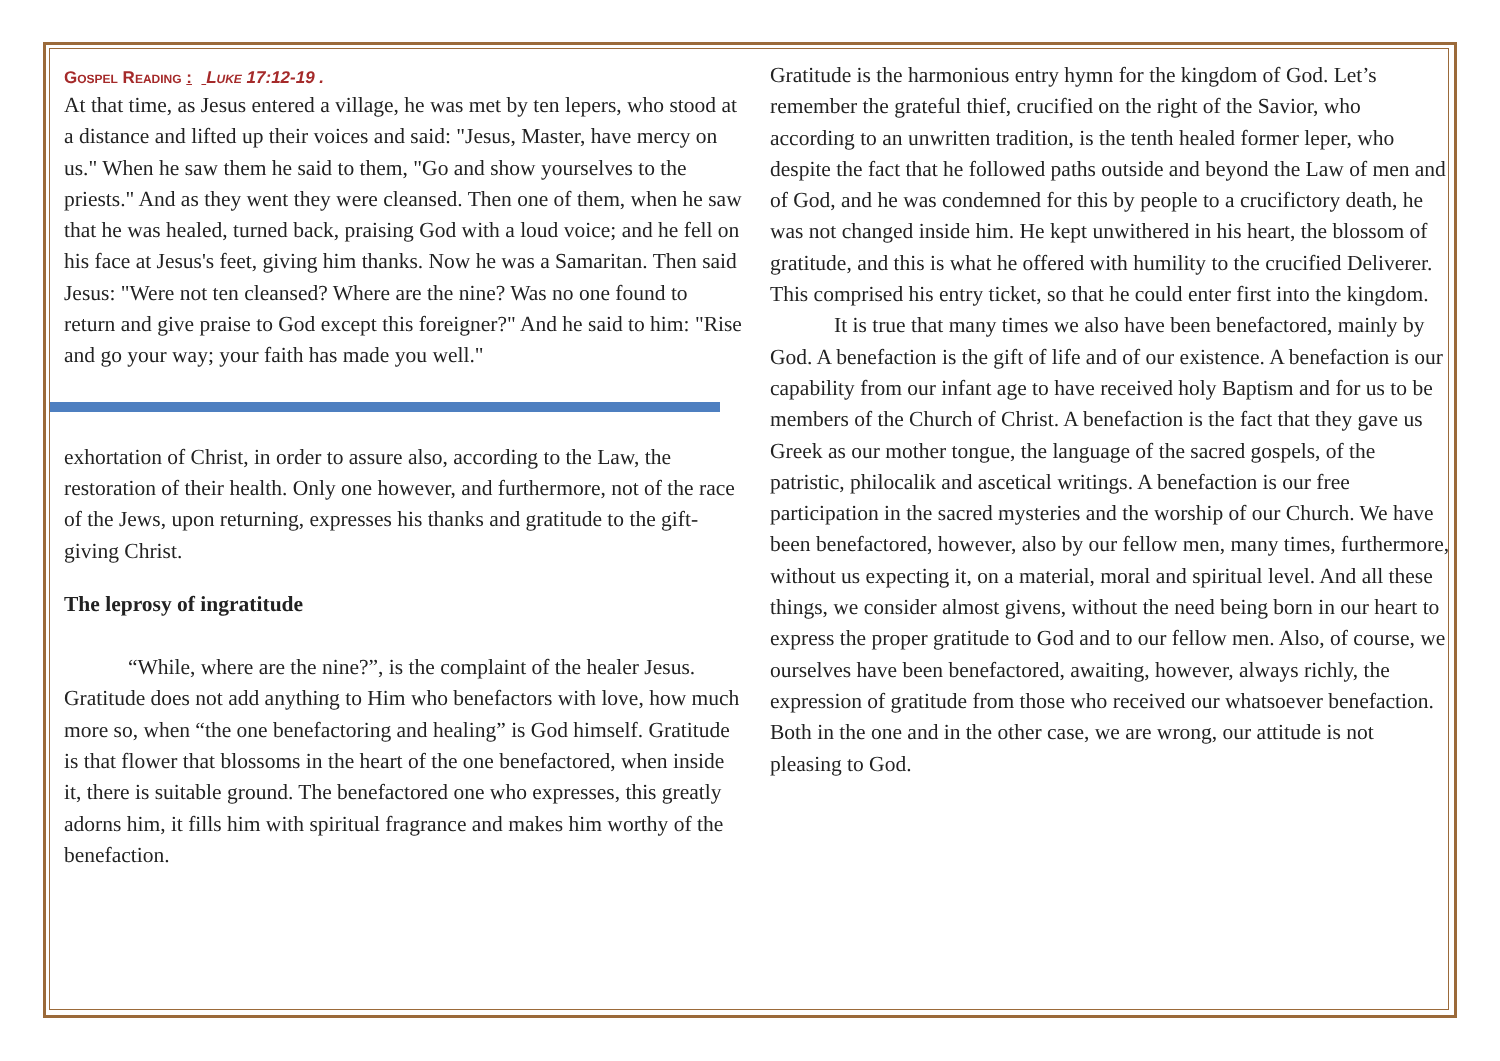Gospel Reading : Luke 17:12-19 .
At that time, as Jesus entered a village, he was met by ten lepers, who stood at a distance and lifted up their voices and said: "Jesus, Master, have mercy on us." When he saw them he said to them, "Go and show yourselves to the priests." And as they went they were cleansed. Then one of them, when he saw that he was healed, turned back, praising God with a loud voice; and he fell on his face at Jesus's feet, giving him thanks. Now he was a Samaritan. Then said Jesus: "Were not ten cleansed? Where are the nine? Was no one found to return and give praise to God except this foreigner?" And he said to him: "Rise and go your way; your faith has made you well."
exhortation of Christ, in order to assure also, according to the Law, the restoration of their health. Only one however, and furthermore, not of the race of the Jews, upon returning, expresses his thanks and gratitude to the gift-giving Christ.
The leprosy of ingratitude
“While, where are the nine?”, is the complaint of the healer Jesus. Gratitude does not add anything to Him who benefactors with love, how much more so, when “the one benefactoring and healing” is God himself. Gratitude is that flower that blossoms in the heart of the one benefactored, when inside it, there is suitable ground. The benefactored one who expresses, this greatly adorns him, it fills him with spiritual fragrance and makes him worthy of the benefaction.
Gratitude is the harmonious entry hymn for the kingdom of God. Let’s remember the grateful thief, crucified on the right of the Savior, who according to an unwritten tradition, is the tenth healed former leper, who despite the fact that he followed paths outside and beyond the Law of men and of God, and he was condemned for this by people to a crucifictory death, he was not changed inside him. He kept unwithered in his heart, the blossom of gratitude, and this is what he offered with humility to the crucified Deliverer. This comprised his entry ticket, so that he could enter first into the kingdom.
It is true that many times we also have been benefactored, mainly by God. A benefaction is the gift of life and of our existence. A benefaction is our capability from our infant age to have received holy Baptism and for us to be members of the Church of Christ. A benefaction is the fact that they gave us Greek as our mother tongue, the language of the sacred gospels, of the patristic, philocalik and ascetical writings. A benefaction is our free participation in the sacred mysteries and the worship of our Church. We have been benefactored, however, also by our fellow men, many times, furthermore, without us expecting it, on a material, moral and spiritual level. And all these things, we consider almost givens, without the need being born in our heart to express the proper gratitude to God and to our fellow men. Also, of course, we ourselves have been benefactored, awaiting, however, always richly, the expression of gratitude from those who received our whatsoever benefaction. Both in the one and in the other case, we are wrong, our attitude is not pleasing to God.